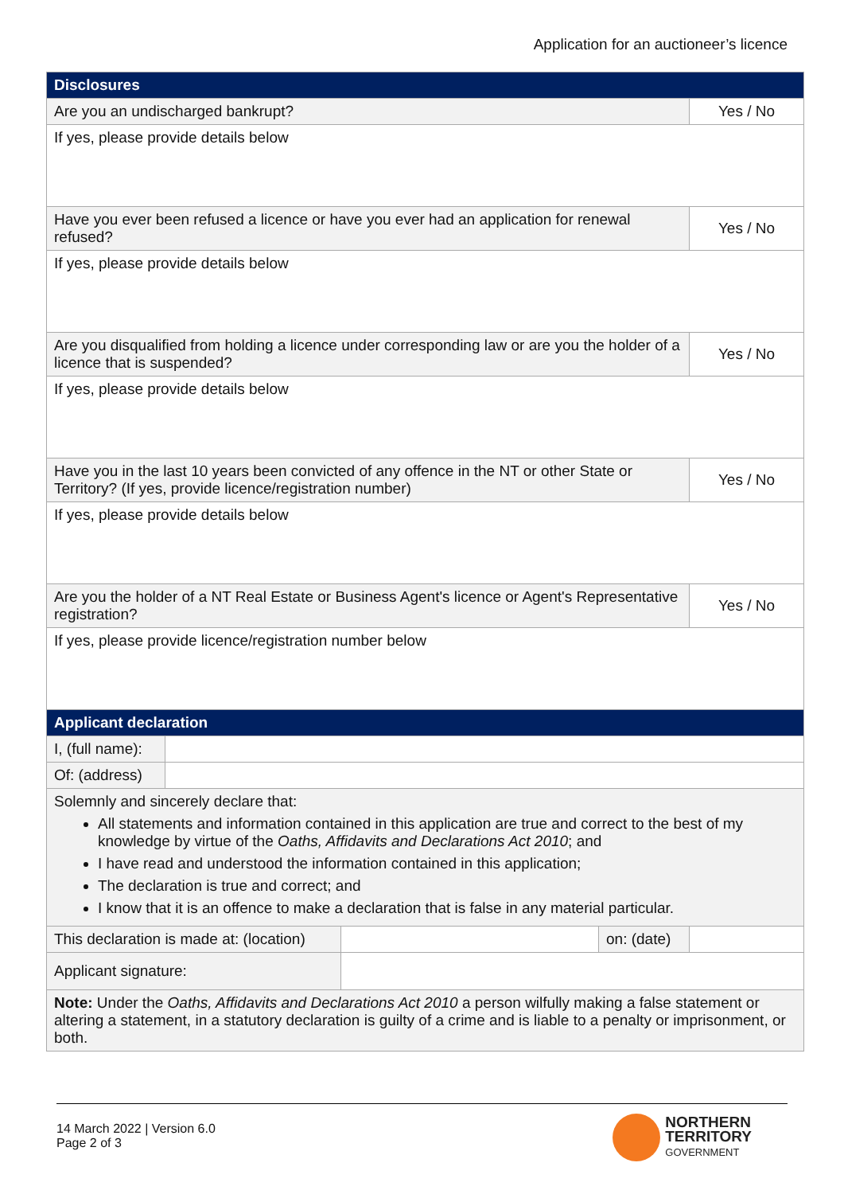Application for an auctioneer’s licence
| Disclosures | | | | | |
| --- | --- | --- | --- | --- | --- |
| Are you an undischarged bankrupt? | | | | | Yes / No |
| If yes, please provide details below | | | | | |
| Have you ever been refused a licence or have you ever had an application for renewal refused? | | | | | Yes / No |
| If yes, please provide details below | | | | | |
| Are you disqualified from holding a licence under corresponding law or are you the holder of a licence that is suspended? | | | | | Yes / No |
| If yes, please provide details below | | | | | |
| Have you in the last 10 years been convicted of any offence in the NT or other State or Territory? (If yes, provide licence/registration number) | | | | | Yes / No |
| If yes, please provide details below | | | | | |
| Are you the holder of a NT Real Estate or Business Agent's licence or Agent's Representative registration? | | | | | Yes / No |
| If yes, please provide licence/registration number below | | | | | |
| Applicant declaration | | | | | |
| I, (full name): | | | | | |
| Of: (address) | | | | | |
| Solemnly and sincerely declare that: All statements and information contained in this application are true and correct to the best of my knowledge by virtue of the Oaths, Affidavits and Declarations Act 2010 ; and I have read and understood the information contained in this application; The declaration is true and correct; and I know that it is an offence to make a declaration that is false in any material particular. | | | | | |
| This declaration is made at: (location) | | | on: (date) | | |
| Applicant signature: | | | | | |
| Note: Under the Oaths, Affidavits and Declarations Act 2010 a person wilfully making a false statement or altering a statement, in a statutory declaration is guilty of a crime and is liable to a penalty or imprisonment, or both. | | | | | |
14 March 2022 | Version 6.0
Page 2 of 3
NORTHERN
TERRITORY
GOVERNMENT